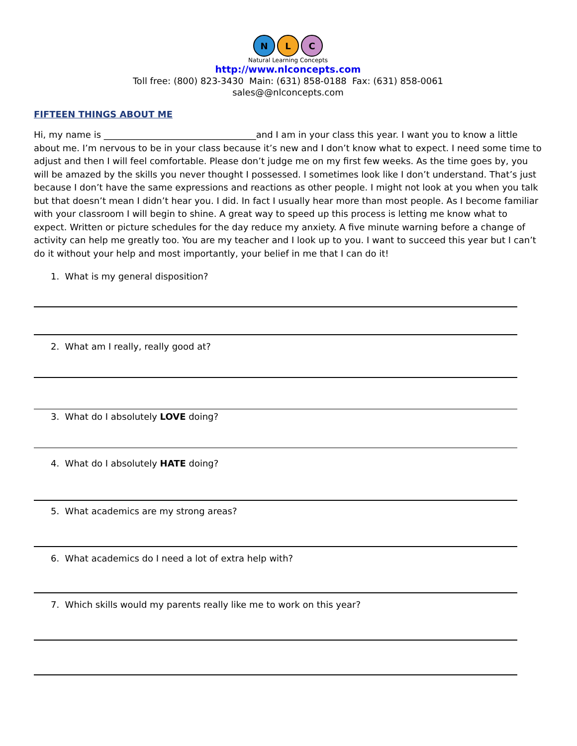N
L
C
Natural Learning Concepts
http://www.nlconcepts.com
Toll free: (800) 823-3430 Main: (631) 858-0188 Fax: (631) 858-0061
sales@@nlconcepts.com
FIFTEEN THINGS ABOUT ME
Hi, my name is __________________________________and I am in your class this year. I want you to know a little about me. I’m nervous to be in your class because it’s new and I don’t know what to expect. I need some time to adjust and then I will feel comfortable. Please don’t judge me on my first few weeks. As the time goes by, you will be amazed by the skills you never thought I possessed. I sometimes look like I don’t understand. That’s just because I don’t have the same expressions and reactions as other people. I might not look at you when you talk but that doesn’t mean I didn’t hear you. I did. In fact I usually hear more than most people. As I become familiar with your classroom I will begin to shine. A great way to speed up this process is letting me know what to expect. Written or picture schedules for the day reduce my anxiety. A five minute warning before a change of activity can help me greatly too. You are my teacher and I look up to you. I want to succeed this year but I can’t do it without your help and most importantly, your belief in me that I can do it!
1. What is my general disposition?
2. What am I really, really good at?
3. What do I absolutely LOVE doing?
4. What do I absolutely HATE doing?
5. What academics are my strong areas?
6. What academics do I need a lot of extra help with?
7. Which skills would my parents really like me to work on this year?